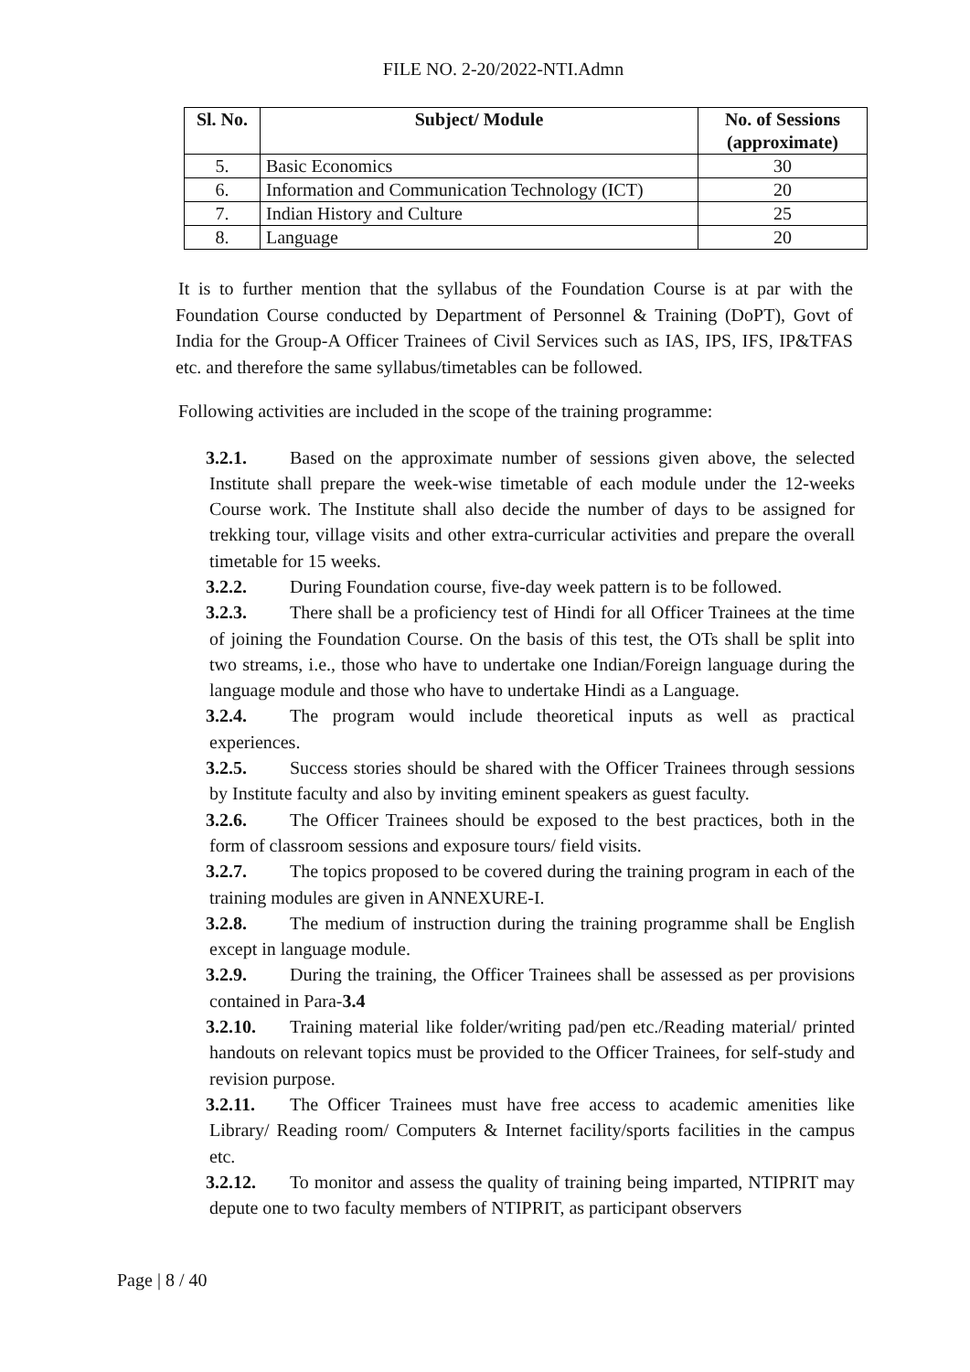FILE NO. 2-20/2022-NTI.Admn
| Sl. No. | Subject/ Module | No. of Sessions (approximate) |
| --- | --- | --- |
| 5. | Basic Economics | 30 |
| 6. | Information and Communication Technology (ICT) | 20 |
| 7. | Indian History and Culture | 25 |
| 8. | Language | 20 |
It is to further mention that the syllabus of the Foundation Course is at par with the Foundation Course conducted by Department of Personnel & Training (DoPT), Govt of India for the Group-A Officer Trainees of Civil Services such as IAS, IPS, IFS, IP&TFAS etc. and therefore the same syllabus/timetables can be followed.
Following activities are included in the scope of the training programme:
3.2.1. Based on the approximate number of sessions given above, the selected Institute shall prepare the week-wise timetable of each module under the 12-weeks Course work. The Institute shall also decide the number of days to be assigned for trekking tour, village visits and other extra-curricular activities and prepare the overall timetable for 15 weeks.
3.2.2. During Foundation course, five-day week pattern is to be followed.
3.2.3. There shall be a proficiency test of Hindi for all Officer Trainees at the time of joining the Foundation Course. On the basis of this test, the OTs shall be split into two streams, i.e., those who have to undertake one Indian/Foreign language during the language module and those who have to undertake Hindi as a Language.
3.2.4. The program would include theoretical inputs as well as practical experiences.
3.2.5. Success stories should be shared with the Officer Trainees through sessions by Institute faculty and also by inviting eminent speakers as guest faculty.
3.2.6. The Officer Trainees should be exposed to the best practices, both in the form of classroom sessions and exposure tours/ field visits.
3.2.7. The topics proposed to be covered during the training program in each of the training modules are given in ANNEXURE-I.
3.2.8. The medium of instruction during the training programme shall be English except in language module.
3.2.9. During the training, the Officer Trainees shall be assessed as per provisions contained in Para-3.4
3.2.10. Training material like folder/writing pad/pen etc./Reading material/ printed handouts on relevant topics must be provided to the Officer Trainees, for self-study and revision purpose.
3.2.11. The Officer Trainees must have free access to academic amenities like Library/ Reading room/ Computers & Internet facility/sports facilities in the campus etc.
3.2.12. To monitor and assess the quality of training being imparted, NTIPRIT may depute one to two faculty members of NTIPRIT, as participant observers
Page | 8 / 40